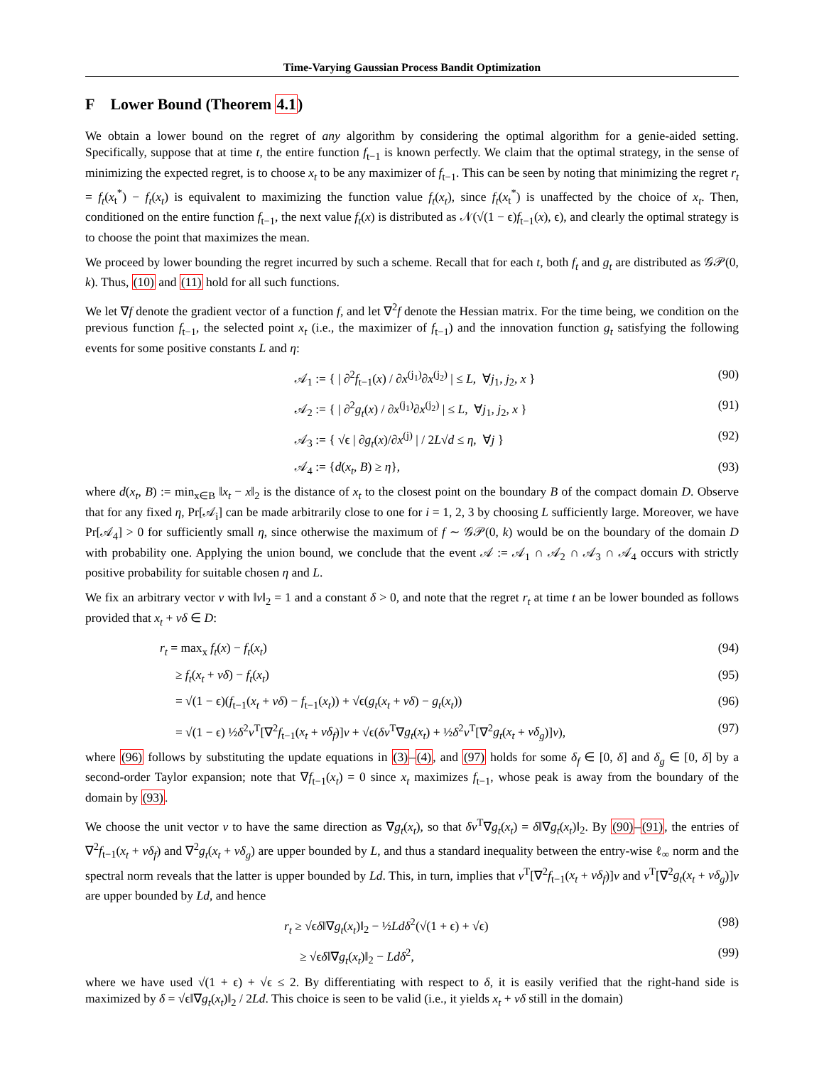Time-Varying Gaussian Process Bandit Optimization
F Lower Bound (Theorem 4.1)
We obtain a lower bound on the regret of any algorithm by considering the optimal algorithm for a genie-aided setting. Specifically, suppose that at time t, the entire function f<sub>t−1</sub> is known perfectly. We claim that the optimal strategy, in the sense of minimizing the expected regret, is to choose x<sub>t</sub> to be any maximizer of f<sub>t−1</sub>. This can be seen by noting that minimizing the regret r<sub>t</sub> = f<sub>t</sub>(x<sub>t</sub><sup>*</sup>) − f<sub>t</sub>(x<sub>t</sub>) is equivalent to maximizing the function value f<sub>t</sub>(x<sub>t</sub>), since f<sub>t</sub>(x<sub>t</sub><sup>*</sup>) is unaffected by the choice of x<sub>t</sub>. Then, conditioned on the entire function f<sub>t−1</sub>, the next value f<sub>t</sub>(x) is distributed as 𝒩(√(1 − ϵ)f<sub>t−1</sub>(x), ϵ), and clearly the optimal strategy is to choose the point that maximizes the mean.
We proceed by lower bounding the regret incurred by such a scheme. Recall that for each t, both f<sub>t</sub> and g<sub>t</sub> are distributed as 𝒢𝒫(0, k). Thus, (10) and (11) hold for all such functions.
We let ∇f denote the gradient vector of a function f, and let ∇<sup>2</sup>f denote the Hessian matrix. For the time being, we condition on the previous function f<sub>t−1</sub>, the selected point x<sub>t</sub> (i.e., the maximizer of f<sub>t−1</sub>) and the innovation function g<sub>t</sub> satisfying the following events for some positive constants L and η:
𝒜<sub>1</sub> := { | ∂<sup>2</sup>f<sub>t−1</sub>(x) / ∂x<sup>(j<sub>1</sub>)</sup>∂x<sup>(j<sub>2</sub>)</sup> | ≤ L, ∀j<sub>1</sub>, j<sub>2</sub>, x } (90)
𝒜<sub>2</sub> := { | ∂<sup>2</sup>g<sub>t</sub>(x) / ∂x<sup>(j<sub>1</sub>)</sup>∂x<sup>(j<sub>2</sub>)</sup> | ≤ L, ∀j<sub>1</sub>, j<sub>2</sub>, x } (91)
𝒜<sub>3</sub> := { √ϵ | ∂g<sub>t</sub>(x)/∂x<sup>(j)</sup> | / 2L√d ≤ η, ∀j } (92)
𝒜<sub>4</sub> := {d(x<sub>t</sub>, B) ≥ η}, (93)
where d(x<sub>t</sub>, B) := min<sub>x∈B</sub> ‖x<sub>t</sub> − x‖<sub>2</sub> is the distance of x<sub>t</sub> to the closest point on the boundary B of the compact domain D. Observe that for any fixed η, Pr[𝒜<sub>i</sub>] can be made arbitrarily close to one for i = 1, 2, 3 by choosing L sufficiently large. Moreover, we have Pr[𝒜<sub>4</sub>] > 0 for sufficiently small η, since otherwise the maximum of f ∼ 𝒢𝒫(0, k) would be on the boundary of the domain D with probability one. Applying the union bound, we conclude that the event 𝒜 := 𝒜<sub>1</sub> ∩ 𝒜<sub>2</sub> ∩ 𝒜<sub>3</sub> ∩ 𝒜<sub>4</sub> occurs with strictly positive probability for suitable chosen η and L.
We fix an arbitrary vector v with ‖v‖<sub>2</sub> = 1 and a constant δ > 0, and note that the regret r<sub>t</sub> at time t an be lower bounded as follows provided that x<sub>t</sub> + vδ ∈ D:
r<sub>t</sub> = max<sub>x</sub> f<sub>t</sub>(x) − f<sub>t</sub>(x<sub>t</sub>) (94)
≥ f<sub>t</sub>(x<sub>t</sub> + vδ) − f<sub>t</sub>(x<sub>t</sub>) (95)
= √(1 − ϵ)(f<sub>t−1</sub>(x<sub>t</sub> + vδ) − f<sub>t−1</sub>(x<sub>t</sub>)) + √ϵ(g<sub>t</sub>(x<sub>t</sub> + vδ) − g<sub>t</sub>(x<sub>t</sub>)) (96)
= √(1 − ϵ) ½δ<sup>2</sup>v<sup>T</sup>[∇<sup>2</sup>f<sub>t−1</sub>(x<sub>t</sub> + vδ<sub>f</sub>)]v + √ϵ(δv<sup>T</sup>∇g<sub>t</sub>(x<sub>t</sub>) + ½δ<sup>2</sup>v<sup>T</sup>[∇<sup>2</sup>g<sub>t</sub>(x<sub>t</sub> + vδ<sub>g</sub>)]v), (97)
where (96) follows by substituting the update equations in (3)–(4), and (97) holds for some δ<sub>f</sub> ∈ [0, δ] and δ<sub>g</sub> ∈ [0, δ] by a second-order Taylor expansion; note that ∇f<sub>t−1</sub>(x<sub>t</sub>) = 0 since x<sub>t</sub> maximizes f<sub>t−1</sub>, whose peak is away from the boundary of the domain by (93).
We choose the unit vector v to have the same direction as ∇g<sub>t</sub>(x<sub>t</sub>), so that δv<sup>T</sup>∇g<sub>t</sub>(x<sub>t</sub>) = δ‖∇g<sub>t</sub>(x<sub>t</sub>)‖<sub>2</sub>. By (90)–(91), the entries of ∇<sup>2</sup>f<sub>t−1</sub>(x<sub>t</sub> + vδ<sub>f</sub>) and ∇<sup>2</sup>g<sub>t</sub>(x<sub>t</sub> + vδ<sub>g</sub>) are upper bounded by L, and thus a standard inequality between the entry-wise ℓ<sub>∞</sub> norm and the spectral norm reveals that the latter is upper bounded by Ld. This, in turn, implies that v<sup>T</sup>[∇<sup>2</sup>f<sub>t−1</sub>(x<sub>t</sub> + vδ<sub>f</sub>)]v and v<sup>T</sup>[∇<sup>2</sup>g<sub>t</sub>(x<sub>t</sub> + vδ<sub>g</sub>)]v are upper bounded by Ld, and hence
r<sub>t</sub> ≥ √ϵδ‖∇g<sub>t</sub>(x<sub>t</sub>)‖<sub>2</sub> − ½Ldδ<sup>2</sup>(√(1 + ϵ) + √ϵ) (98)
≥ √ϵδ‖∇g<sub>t</sub>(x<sub>t</sub>)‖<sub>2</sub> − Ldδ<sup>2</sup>, (99)
where we have used √(1 + ϵ) + √ϵ ≤ 2. By differentiating with respect to δ, it is easily verified that the right-hand side is maximized by δ = √ϵ‖∇g<sub>t</sub>(x<sub>t</sub>)‖<sub>2</sub> / 2Ld. This choice is seen to be valid (i.e., it yields x<sub>t</sub> + vδ still in the domain)